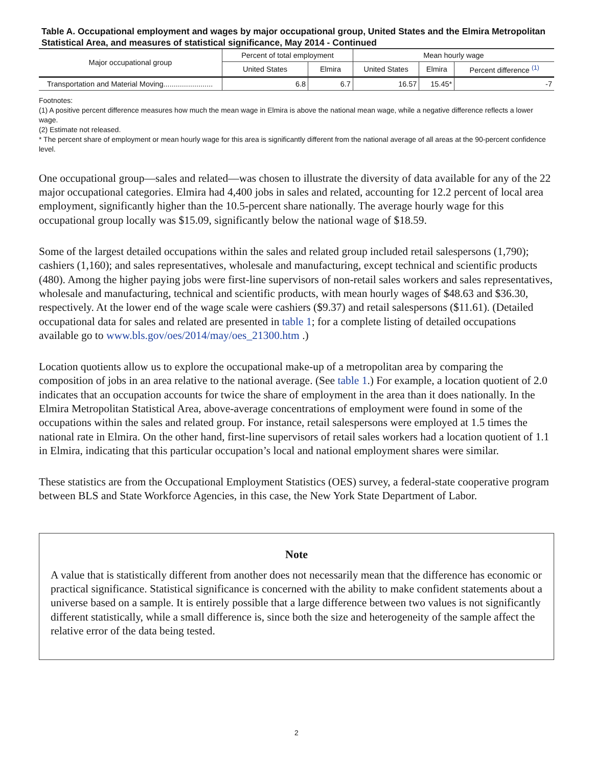Table A. Occupational employment and wages by major occupational group, United States and the Elmira Metropolitan Statistical Area, and measures of statistical significance, May 2014 - Continued
| Major occupational group | Percent of total employment | | Mean hourly wage | | |
| --- | --- | --- | --- | --- | --- |
| | United States | Elmira | United States | Elmira | Percent difference <sup>(1)</sup> |
| Transportation and Material Moving........................ | 6.8 | 6.7 | 16.57 | 15.45* | -7 |
Footnotes:
(1) A positive percent difference measures how much the mean wage in Elmira is above the national mean wage, while a negative difference reflects a lower wage.
(2) Estimate not released.
* The percent share of employment or mean hourly wage for this area is significantly different from the national average of all areas at the 90-percent confidence level.
One occupational group—sales and related—was chosen to illustrate the diversity of data available for any of the 22 major occupational categories. Elmira had 4,400 jobs in sales and related, accounting for 12.2 percent of local area employment, significantly higher than the 10.5-percent share nationally. The average hourly wage for this occupational group locally was $15.09, significantly below the national wage of $18.59.
Some of the largest detailed occupations within the sales and related group included retail salespersons (1,790); cashiers (1,160); and sales representatives, wholesale and manufacturing, except technical and scientific products (480). Among the higher paying jobs were first-line supervisors of non-retail sales workers and sales representatives, wholesale and manufacturing, technical and scientific products, with mean hourly wages of $48.63 and $36.30, respectively. At the lower end of the wage scale were cashiers ($9.37) and retail salespersons ($11.61). (Detailed occupational data for sales and related are presented in table 1; for a complete listing of detailed occupations available go to www.bls.gov/oes/2014/may/oes_21300.htm .)
Location quotients allow us to explore the occupational make-up of a metropolitan area by comparing the composition of jobs in an area relative to the national average. (See table 1.) For example, a location quotient of 2.0 indicates that an occupation accounts for twice the share of employment in the area than it does nationally. In the Elmira Metropolitan Statistical Area, above-average concentrations of employment were found in some of the occupations within the sales and related group. For instance, retail salespersons were employed at 1.5 times the national rate in Elmira. On the other hand, first-line supervisors of retail sales workers had a location quotient of 1.1 in Elmira, indicating that this particular occupation’s local and national employment shares were similar.
These statistics are from the Occupational Employment Statistics (OES) survey, a federal-state cooperative program between BLS and State Workforce Agencies, in this case, the New York State Department of Labor.
Note
A value that is statistically different from another does not necessarily mean that the difference has economic or practical significance. Statistical significance is concerned with the ability to make confident statements about a universe based on a sample. It is entirely possible that a large difference between two values is not significantly different statistically, while a small difference is, since both the size and heterogeneity of the sample affect the relative error of the data being tested.
2